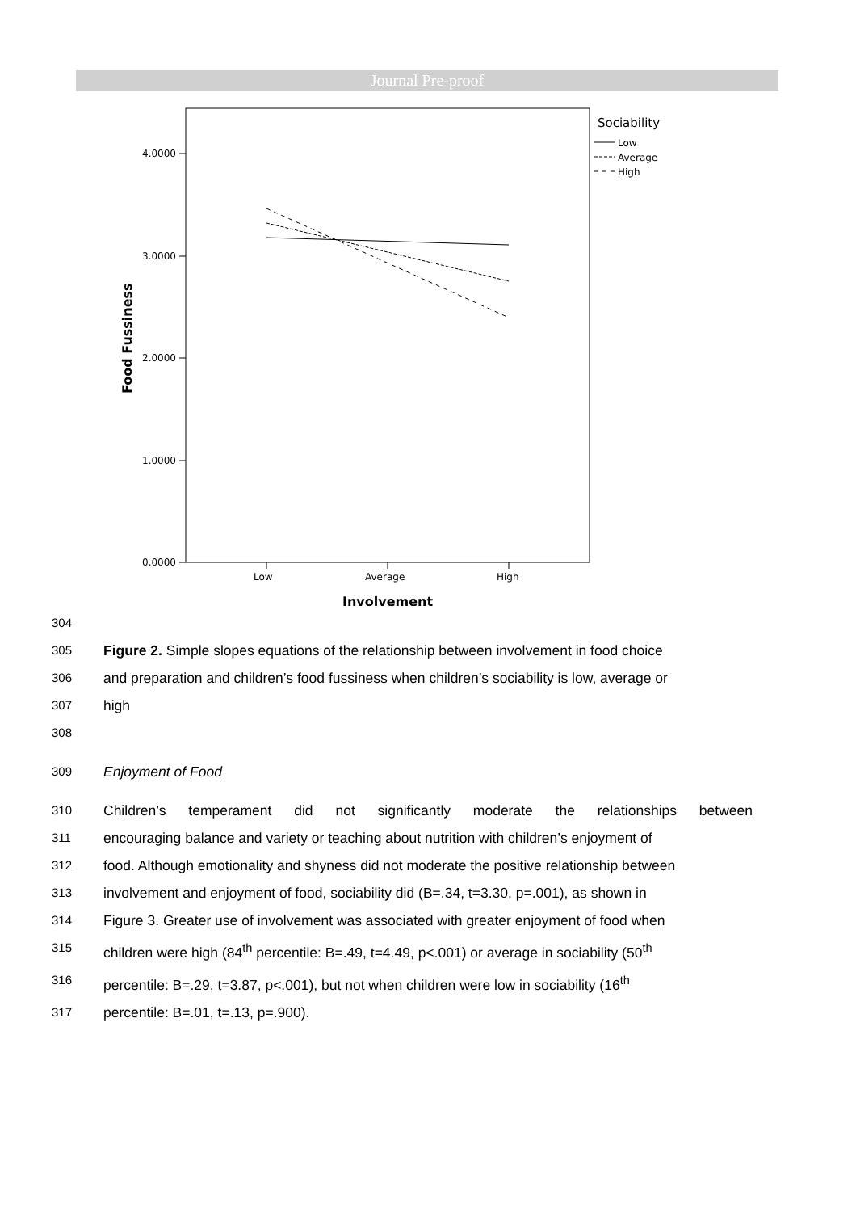Journal Pre-proof
4.0000
3.0000
2.0000
1.0000
0.0000
Low
Average
High
Involvement
Food Fussiness
Sociability
Low
Average
High
304
305
Figure 2. Simple slopes equations of the relationship between involvement in food choice
306
and preparation and children’s food fussiness when children’s sociability is low, average or
307
high
308
309
Enjoyment of Food
310
Children’s temperament did not significantly moderate the relationships between
311
encouraging balance and variety or teaching about nutrition with children’s enjoyment of
312
food. Although emotionality and shyness did not moderate the positive relationship between
313
involvement and enjoyment of food, sociability did (B=.34, t=3.30, p=.001), as shown in
314
Figure 3. Greater use of involvement was associated with greater enjoyment of food when
315
children were high (84<sup>th</sup> percentile: B=.49, t=4.49, p<.001) or average in sociability (50<sup>th</sup>
316
percentile: B=.29, t=3.87, p<.001), but not when children were low in sociability (16<sup>th</sup>
317
percentile: B=.01, t=.13, p=.900).